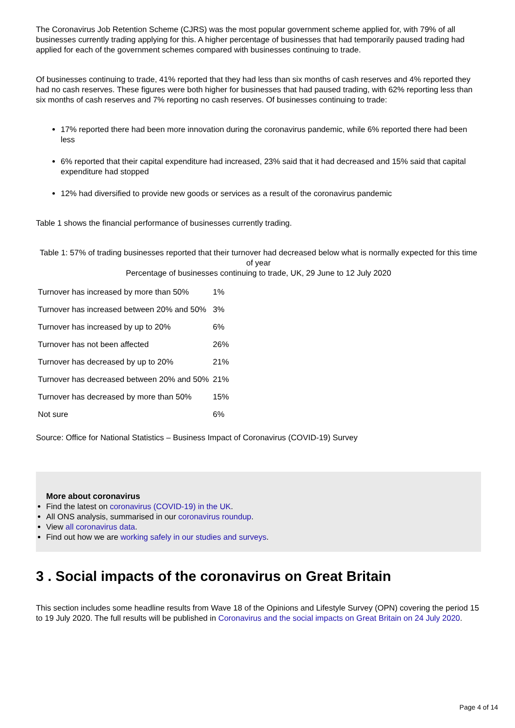The Coronavirus Job Retention Scheme (CJRS) was the most popular government scheme applied for, with 79% of all businesses currently trading applying for this. A higher percentage of businesses that had temporarily paused trading had applied for each of the government schemes compared with businesses continuing to trade.
Of businesses continuing to trade, 41% reported that they had less than six months of cash reserves and 4% reported they had no cash reserves. These figures were both higher for businesses that had paused trading, with 62% reporting less than six months of cash reserves and 7% reporting no cash reserves. Of businesses continuing to trade:
17% reported there had been more innovation during the coronavirus pandemic, while 6% reported there had been less
6% reported that their capital expenditure had increased, 23% said that it had decreased and 15% said that capital expenditure had stopped
12% had diversified to provide new goods or services as a result of the coronavirus pandemic
Table 1 shows the financial performance of businesses currently trading.
Table 1: 57% of trading businesses reported that their turnover had decreased below what is normally expected for this time of year
Percentage of businesses continuing to trade, UK, 29 June to 12 July 2020
| Turnover has increased by more than 50% | 1% |
| Turnover has increased between 20% and 50% | 3% |
| Turnover has increased by up to 20% | 6% |
| Turnover has not been affected | 26% |
| Turnover has decreased by up to 20% | 21% |
| Turnover has decreased between 20% and 50% | 21% |
| Turnover has decreased by more than 50% | 15% |
| Not sure | 6% |
Source: Office for National Statistics – Business Impact of Coronavirus (COVID-19) Survey
More about coronavirus
Find the latest on coronavirus (COVID-19) in the UK.
All ONS analysis, summarised in our coronavirus roundup.
View all coronavirus data.
Find out how we are working safely in our studies and surveys.
3 . Social impacts of the coronavirus on Great Britain
This section includes some headline results from Wave 18 of the Opinions and Lifestyle Survey (OPN) covering the period 15 to 19 July 2020. The full results will be published in Coronavirus and the social impacts on Great Britain on 24 July 2020.
Page 4 of 14